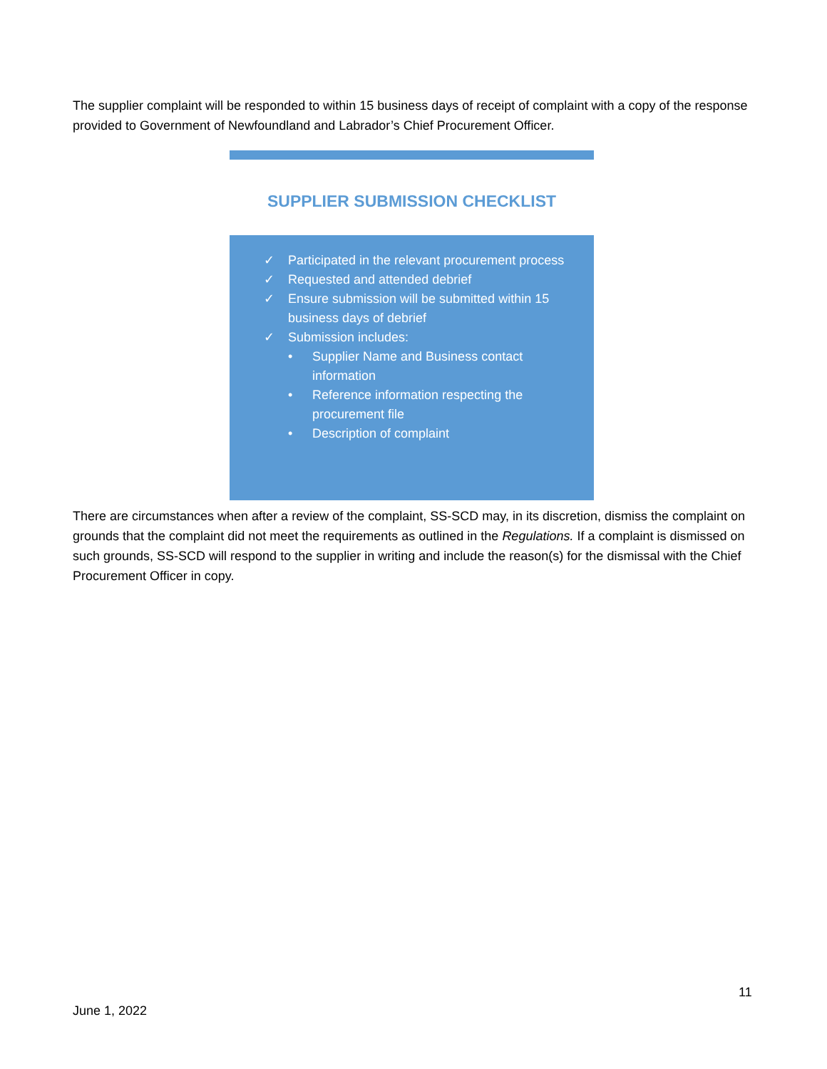The supplier complaint will be responded to within 15 business days of receipt of complaint with a copy of the response provided to Government of Newfoundland and Labrador’s Chief Procurement Officer.
SUPPLIER SUBMISSION CHECKLIST
✓ Participated in the relevant procurement process
✓ Requested and attended debrief
✓ Ensure submission will be submitted within 15 business days of debrief
✓ Submission includes:
• Supplier Name and Business contact information
• Reference information respecting the procurement file
• Description of complaint
There are circumstances when after a review of the complaint, SS-SCD may, in its discretion, dismiss the complaint on grounds that the complaint did not meet the requirements as outlined in the Regulations. If a complaint is dismissed on such grounds, SS-SCD will respond to the supplier in writing and include the reason(s) for the dismissal with the Chief Procurement Officer in copy.
11
June 1, 2022